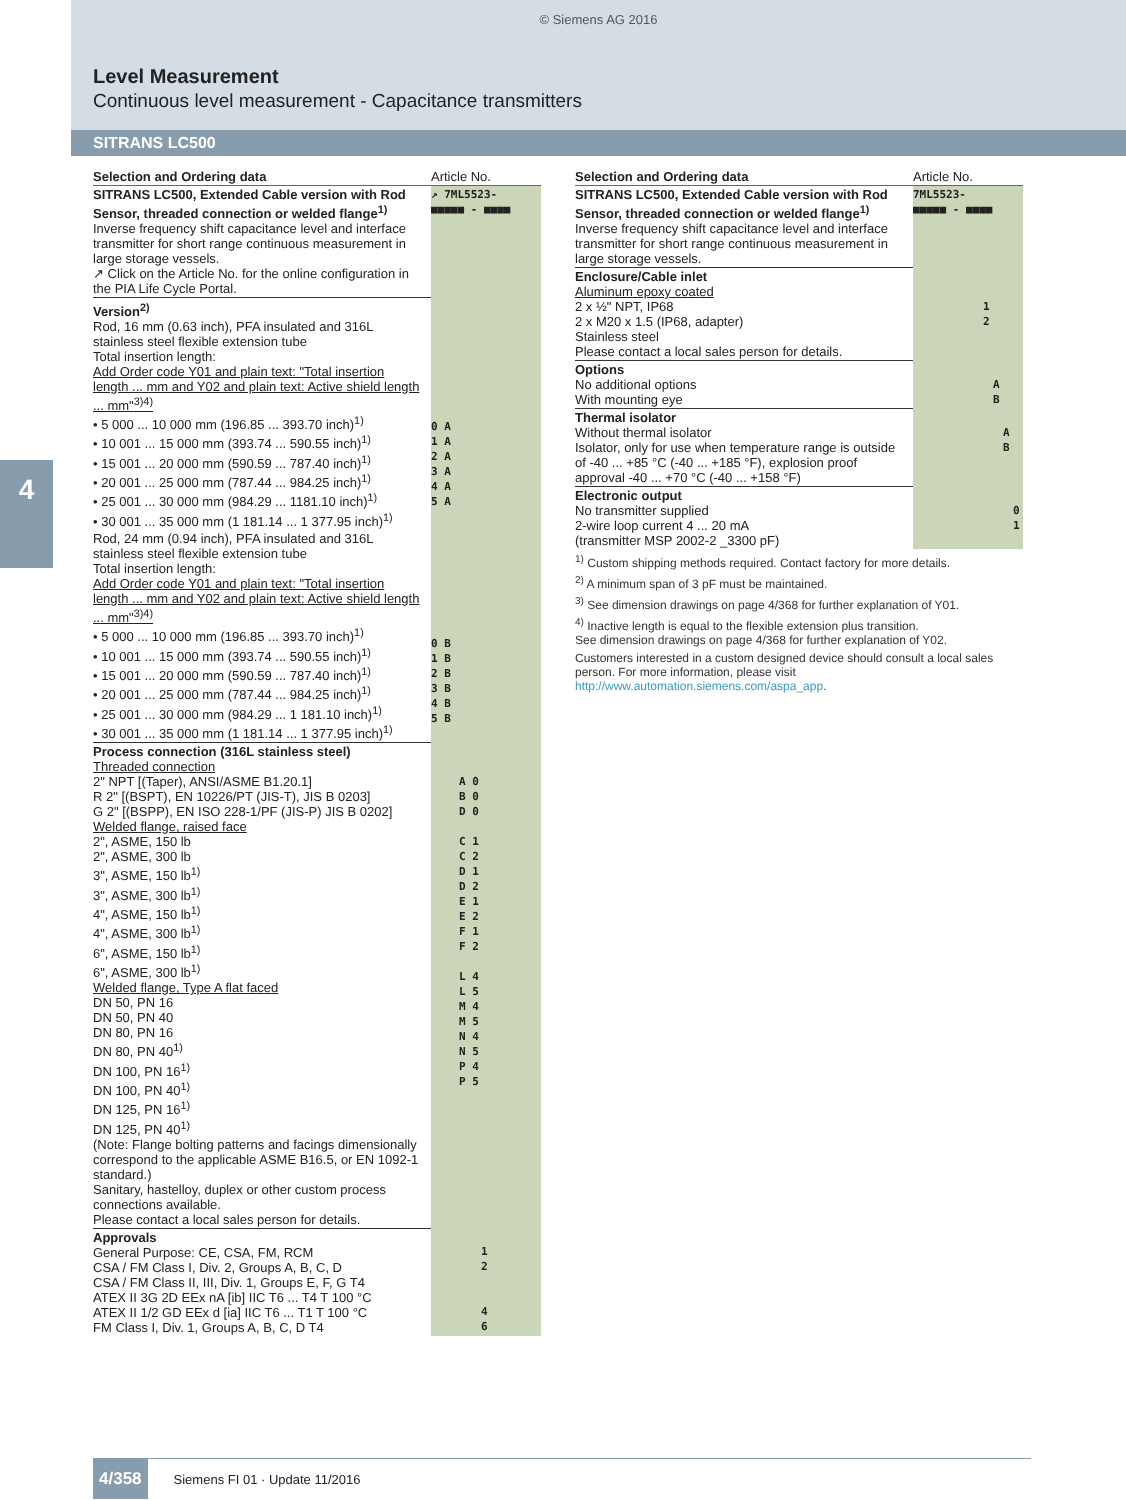© Siemens AG 2016
Level Measurement
Continuous level measurement - Capacitance transmitters
SITRANS LC500
4
| Selection and Ordering data | Article No. |
| SITRANS LC500, Extended Cable version with Rod Sensor, threaded connection or welded flange<sup>1)</sup> Inverse frequency shift capacitance level and interface transmitter for short range continuous measurement in large storage vessels. ↗ Click on the Article No. for the online configuration in the PIA Life Cycle Portal. | ↗ 7ML5523- ■■■■■ - ■■■■ |
| Version<sup>2)</sup> Rod, 16 mm (0.63 inch), PFA insulated and 316L stainless steel flexible extension tube Total insertion length: Add Order code Y01 and plain text: "Total insertion length ... mm and Y02 and plain text: Active shield length ... mm"<sup>3)4)</sup> • 5 000 ... 10 000 mm (196.85 ... 393.70 inch)<sup>1)</sup> • 10 001 ... 15 000 mm (393.74 ... 590.55 inch)<sup>1)</sup> • 15 001 ... 20 000 mm (590.59 ... 787.40 inch)<sup>1)</sup> • 20 001 ... 25 000 mm (787.44 ... 984.25 inch)<sup>1)</sup> • 25 001 ... 30 000 mm (984.29 ... 1181.10 inch)<sup>1)</sup> • 30 001 ... 35 000 mm (1 181.14 ... 1 377.95 inch)<sup>1)</sup> | 0 A 1 A 2 A 3 A 4 A 5 A |
| Rod, 24 mm (0.94 inch), PFA insulated and 316L stainless steel flexible extension tube Total insertion length: Add Order code Y01 and plain text: "Total insertion length ... mm and Y02 and plain text: Active shield length ... mm"<sup>3)4)</sup> • 5 000 ... 10 000 mm (196.85 ... 393.70 inch)<sup>1)</sup> • 10 001 ... 15 000 mm (393.74 ... 590.55 inch)<sup>1)</sup> • 15 001 ... 20 000 mm (590.59 ... 787.40 inch)<sup>1)</sup> • 20 001 ... 25 000 mm (787.44 ... 984.25 inch)<sup>1)</sup> • 25 001 ... 30 000 mm (984.29 ... 1 181.10 inch)<sup>1)</sup> • 30 001 ... 35 000 mm (1 181.14 ... 1 377.95 inch)<sup>1)</sup> | 0 B 1 B 2 B 3 B 4 B 5 B |
| Process connection (316L stainless steel) Threaded connection 2" NPT [(Taper), ANSI/ASME B1.20.1] R 2" [(BSPT), EN 10226/PT (JIS-T), JIS B 0203] G 2" [(BSPP), EN ISO 228-1/PF (JIS-P) JIS B 0202] Welded flange, raised face 2", ASME, 150 lb 2", ASME, 300 lb 3", ASME, 150 lb<sup>1)</sup> 3", ASME, 300 lb<sup>1)</sup> 4", ASME, 150 lb<sup>1)</sup> 4", ASME, 300 lb<sup>1)</sup> 6", ASME, 150 lb<sup>1)</sup> 6", ASME, 300 lb<sup>1)</sup> Welded flange, Type A flat faced DN 50, PN 16 DN 50, PN 40 DN 80, PN 16 DN 80, PN 40<sup>1)</sup> DN 100, PN 16<sup>1)</sup> DN 100, PN 40<sup>1)</sup> DN 125, PN 16<sup>1)</sup> DN 125, PN 40<sup>1)</sup> (Note: Flange bolting patterns and facings dimensionally correspond to the applicable ASME B16.5, or EN 1092-1 standard.) Sanitary, hastelloy, duplex or other custom process connections available. Please contact a local sales person for details. | A 0 B 0 D 0 C 1 C 2 D 1 D 2 E 1 E 2 F 1 F 2 L 4 L 5 M 4 M 5 N 4 N 5 P 4 P 5 |
| Approvals General Purpose: CE, CSA, FM, RCM CSA / FM Class I, Div. 2, Groups A, B, C, D CSA / FM Class II, III, Div. 1, Groups E, F, G T4 ATEX II 3G 2D EEx nA [ib] IIC T6 ... T4 T 100 °C ATEX II 1/2 GD EEx d [ia] IIC T6 ... T1 T 100 °C FM Class I, Div. 1, Groups A, B, C, D T4 | 1 2 4 6 |
| Selection and Ordering data | Article No. |
| SITRANS LC500, Extended Cable version with Rod Sensor, threaded connection or welded flange<sup>1)</sup> Inverse frequency shift capacitance level and interface transmitter for short range continuous measurement in large storage vessels. | 7ML5523- ■■■■■ - ■■■■ |
| Enclosure/Cable inlet Aluminum epoxy coated 2 x ½" NPT, IP68 2 x M20 x 1.5 (IP68, adapter) Stainless steel Please contact a local sales person for details. | 1 2 |
| Options No additional options With mounting eye | A B |
| Thermal isolator Without thermal isolator Isolator, only for use when temperature range is outside of -40 ... +85 °C (-40 ... +185 °F), explosion proof approval -40 ... +70 °C (-40 ... +158 °F) | A B |
| Electronic output No transmitter supplied 2-wire loop current 4 ... 20 mA (transmitter MSP 2002-2 _3300 pF) | 0 1 |
<sup>1)</sup> Custom shipping methods required. Contact factory for more details.
<sup>2)</sup> A minimum span of 3 pF must be maintained.
<sup>3)</sup> See dimension drawings on page 4/368 for further explanation of Y01.
<sup>4)</sup> Inactive length is equal to the flexible extension plus transition.
See dimension drawings on page 4/368 for further explanation of Y02.
Customers interested in a custom designed device should consult a local sales person. For more information, please visit http://www.automation.siemens.com/aspa_app.
4/358 Siemens FI 01 · Update 11/2016